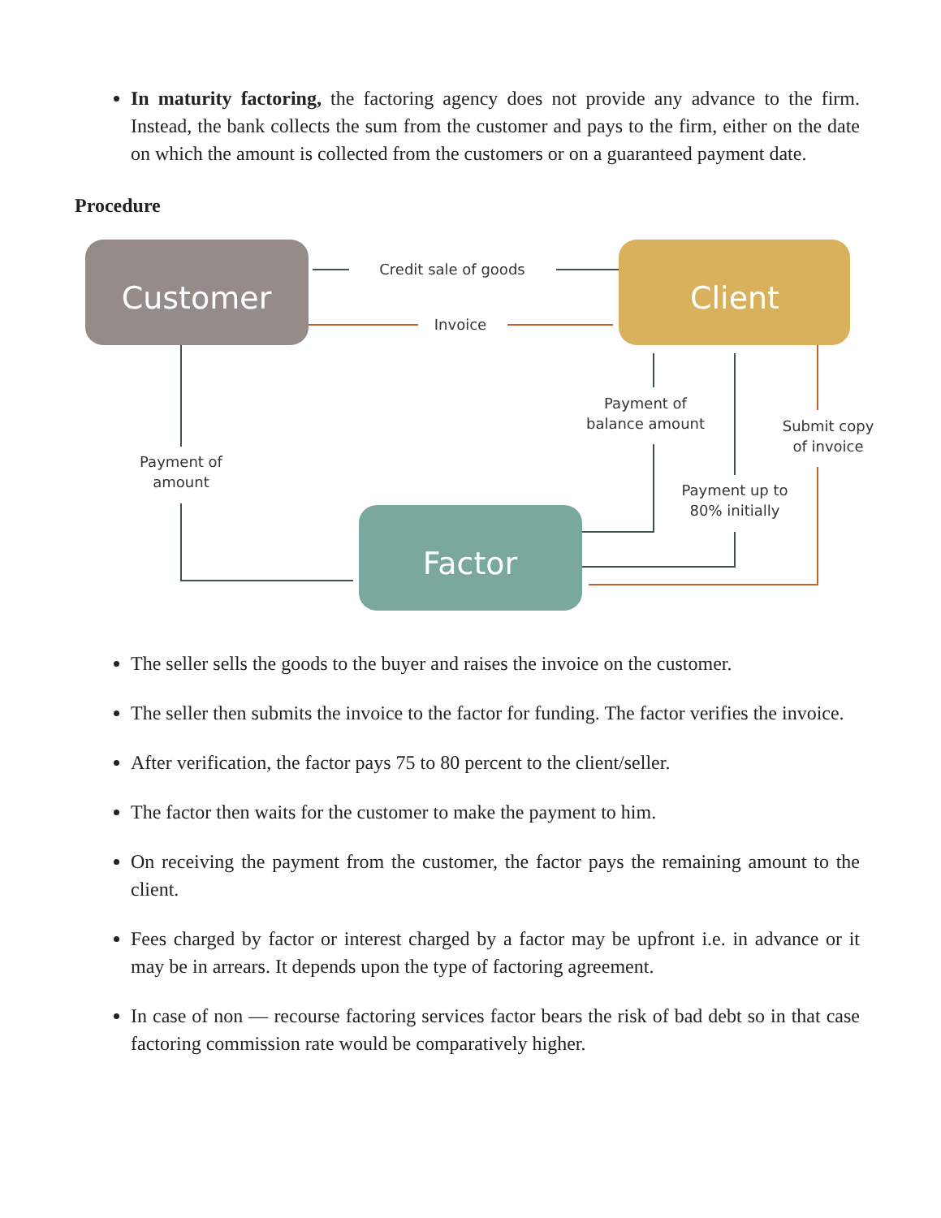In maturity factoring, the factoring agency does not provide any advance to the firm. Instead, the bank collects the sum from the customer and pays to the firm, either on the date on which the amount is collected from the customers or on a guaranteed payment date.
Procedure
Customer
Client
Factor
Credit sale of goods
Invoice
Payment of
amount
Payment of
balance amount
Submit copy
of invoice
Payment up to
80% initially
The seller sells the goods to the buyer and raises the invoice on the customer.
The seller then submits the invoice to the factor for funding. The factor verifies the invoice.
After verification, the factor pays 75 to 80 percent to the client/seller.
The factor then waits for the customer to make the payment to him.
On receiving the payment from the customer, the factor pays the remaining amount to the client.
Fees charged by factor or interest charged by a factor may be upfront i.e. in advance or it may be in arrears. It depends upon the type of factoring agreement.
In case of non — recourse factoring services factor bears the risk of bad debt so in that case factoring commission rate would be comparatively higher.